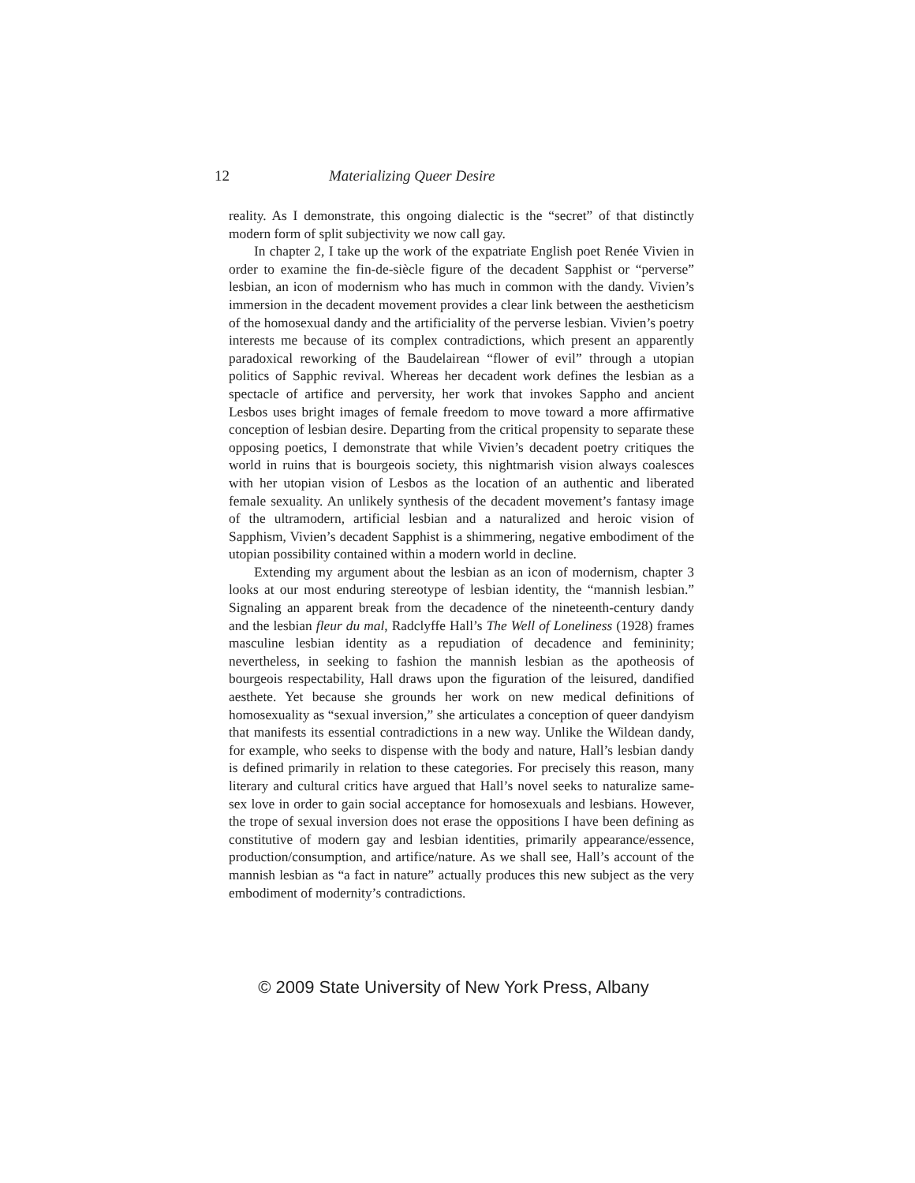12 Materializing Queer Desire
reality. As I demonstrate, this ongoing dialectic is the “secret” of that distinctly modern form of split subjectivity we now call gay.
In chapter 2, I take up the work of the expatriate English poet Renée Vivien in order to examine the fin-de-siècle figure of the decadent Sapphist or “perverse” lesbian, an icon of modernism who has much in common with the dandy. Vivien’s immersion in the decadent movement provides a clear link between the aestheticism of the homosexual dandy and the artificiality of the perverse lesbian. Vivien’s poetry interests me because of its complex contradictions, which present an apparently paradoxical reworking of the Baudelairean “flower of evil” through a utopian politics of Sapphic revival. Whereas her decadent work defines the lesbian as a spectacle of artifice and perversity, her work that invokes Sappho and ancient Lesbos uses bright images of female freedom to move toward a more affirmative conception of lesbian desire. Departing from the critical propensity to separate these opposing poetics, I demonstrate that while Vivien’s decadent poetry critiques the world in ruins that is bourgeois society, this nightmarish vision always coalesces with her utopian vision of Lesbos as the location of an authentic and liberated female sexuality. An unlikely synthesis of the decadent movement’s fantasy image of the ultramodern, artificial lesbian and a naturalized and heroic vision of Sapphism, Vivien’s decadent Sapphist is a shimmering, negative embodiment of the utopian possibility contained within a modern world in decline.
Extending my argument about the lesbian as an icon of modernism, chapter 3 looks at our most enduring stereotype of lesbian identity, the “mannish lesbian.” Signaling an apparent break from the decadence of the nineteenth-century dandy and the lesbian fleur du mal, Radclyffe Hall’s The Well of Loneliness (1928) frames masculine lesbian identity as a repudiation of decadence and femininity; nevertheless, in seeking to fashion the mannish lesbian as the apotheosis of bourgeois respectability, Hall draws upon the figuration of the leisured, dandified aesthete. Yet because she grounds her work on new medical definitions of homosexuality as “sexual inversion,” she articulates a conception of queer dandyism that manifests its essential contradictions in a new way. Unlike the Wildean dandy, for example, who seeks to dispense with the body and nature, Hall’s lesbian dandy is defined primarily in relation to these categories. For precisely this reason, many literary and cultural critics have argued that Hall’s novel seeks to naturalize same-sex love in order to gain social acceptance for homosexuals and lesbians. However, the trope of sexual inversion does not erase the oppositions I have been defining as constitutive of modern gay and lesbian identities, primarily appearance/essence, production/consumption, and artifice/nature. As we shall see, Hall’s account of the mannish lesbian as “a fact in nature” actually produces this new subject as the very embodiment of modernity’s contradictions.
© 2009 State University of New York Press, Albany